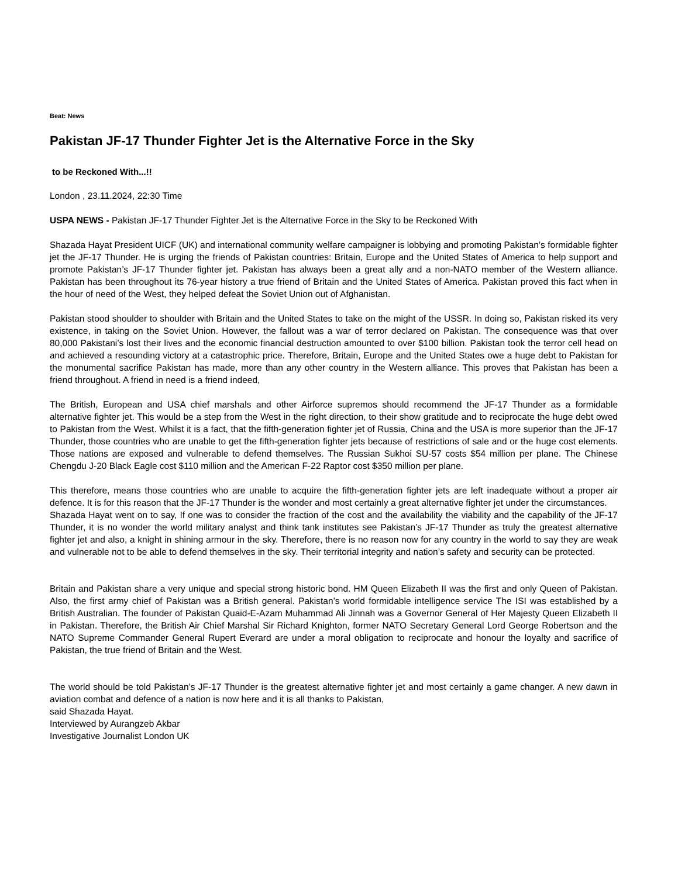Beat: News
Pakistan JF-17 Thunder Fighter Jet is the Alternative Force in the Sky
to be Reckoned With...!!
London , 23.11.2024, 22:30 Time
USPA NEWS - Pakistan JF-17 Thunder Fighter Jet is the Alternative Force in the Sky to be Reckoned With
Shazada Hayat President UICF (UK) and international community welfare campaigner is lobbying and promoting Pakistan’s formidable fighter jet the JF-17 Thunder. He is urging the friends of Pakistan countries: Britain, Europe and the United States of America to help support and promote Pakistan’s JF-17 Thunder fighter jet. Pakistan has always been a great ally and a non-NATO member of the Western alliance. Pakistan has been throughout its 76-year history a true friend of Britain and the United States of America. Pakistan proved this fact when in the hour of need of the West, they helped defeat the Soviet Union out of Afghanistan.
Pakistan stood shoulder to shoulder with Britain and the United States to take on the might of the USSR. In doing so, Pakistan risked its very existence, in taking on the Soviet Union. However, the fallout was a war of terror declared on Pakistan. The consequence was that over 80,000 Pakistani’s lost their lives and the economic financial destruction amounted to over $100 billion. Pakistan took the terror cell head on and achieved a resounding victory at a catastrophic price. Therefore, Britain, Europe and the United States owe a huge debt to Pakistan for the monumental sacrifice Pakistan has made, more than any other country in the Western alliance. This proves that Pakistan has been a friend throughout. A friend in need is a friend indeed,
The British, European and USA chief marshals and other Airforce supremos should recommend the JF-17 Thunder as a formidable alternative fighter jet. This would be a step from the West in the right direction, to their show gratitude and to reciprocate the huge debt owed to Pakistan from the West. Whilst it is a fact, that the fifth-generation fighter jet of Russia, China and the USA is more superior than the JF-17 Thunder, those countries who are unable to get the fifth-generation fighter jets because of restrictions of sale and or the huge cost elements. Those nations are exposed and vulnerable to defend themselves. The Russian Sukhoi SU-57 costs $54 million per plane. The Chinese Chengdu J-20 Black Eagle cost $110 million and the American F-22 Raptor cost $350 million per plane.
This therefore, means those countries who are unable to acquire the fifth-generation fighter jets are left inadequate without a proper air defence. It is for this reason that the JF-17 Thunder is the wonder and most certainly a great alternative fighter jet under the circumstances.
Shazada Hayat went on to say, If one was to consider the fraction of the cost and the availability the viability and the capability of the JF-17 Thunder, it is no wonder the world military analyst and think tank institutes see Pakistan’s JF-17 Thunder as truly the greatest alternative fighter jet and also, a knight in shining armour in the sky. Therefore, there is no reason now for any country in the world to say they are weak and vulnerable not to be able to defend themselves in the sky. Their territorial integrity and nation’s safety and security can be protected.
Britain and Pakistan share a very unique and special strong historic bond. HM Queen Elizabeth II was the first and only Queen of Pakistan. Also, the first army chief of Pakistan was a British general. Pakistan’s world formidable intelligence service The ISI was established by a British Australian. The founder of Pakistan Quaid-E-Azam Muhammad Ali Jinnah was a Governor General of Her Majesty Queen Elizabeth II in Pakistan. Therefore, the British Air Chief Marshal Sir Richard Knighton, former NATO Secretary General Lord George Robertson and the NATO Supreme Commander General Rupert Everard are under a moral obligation to reciprocate and honour the loyalty and sacrifice of Pakistan, the true friend of Britain and the West.
The world should be told Pakistan’s JF-17 Thunder is the greatest alternative fighter jet and most certainly a game changer. A new dawn in aviation combat and defence of a nation is now here and it is all thanks to Pakistan,
said Shazada Hayat.
Interviewed by Aurangzeb Akbar
Investigative Journalist London UK